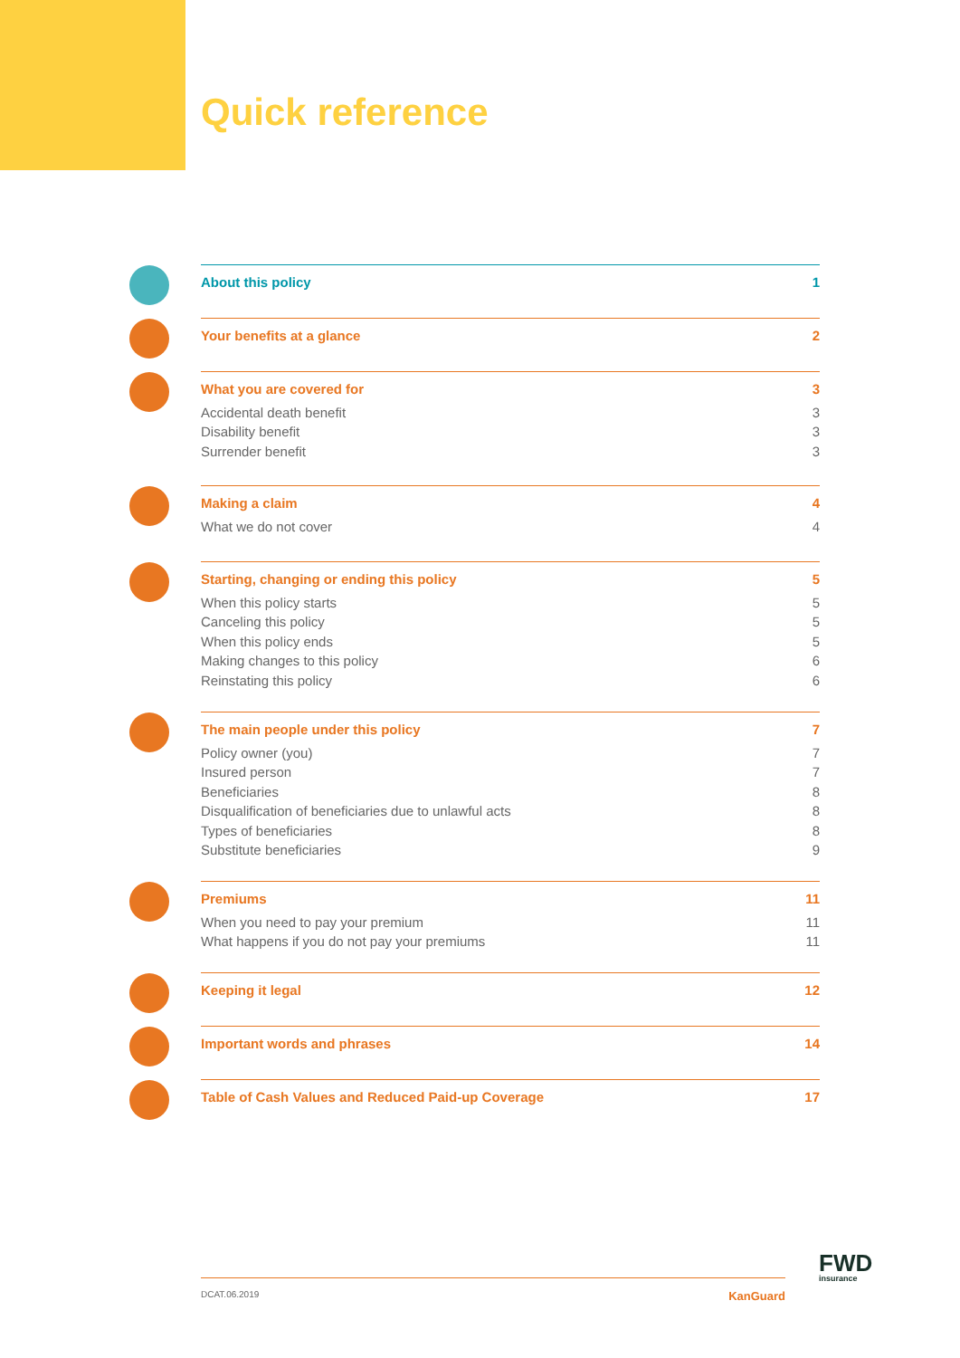Quick reference
About this policy 1
Your benefits at a glance 2
What you are covered for 3
Accidental death benefit 3
Disability benefit 3
Surrender benefit 3
Making a claim 4
What we do not cover 4
Starting, changing or ending this policy 5
When this policy starts 5
Canceling this policy 5
When this policy ends 5
Making changes to this policy 6
Reinstating this policy 6
The main people under this policy 7
Policy owner (you) 7
Insured person 7
Beneficiaries 8
Disqualification of beneficiaries due to unlawful acts 8
Types of beneficiaries 8
Substitute beneficiaries 9
Premiums 11
When you need to pay your premium 11
What happens if you do not pay your premiums 11
Keeping it legal 12
Important words and phrases 14
Table of Cash Values and Reduced Paid-up Coverage 17
FWD
insurance
DCAT.06.2019 KanGuard